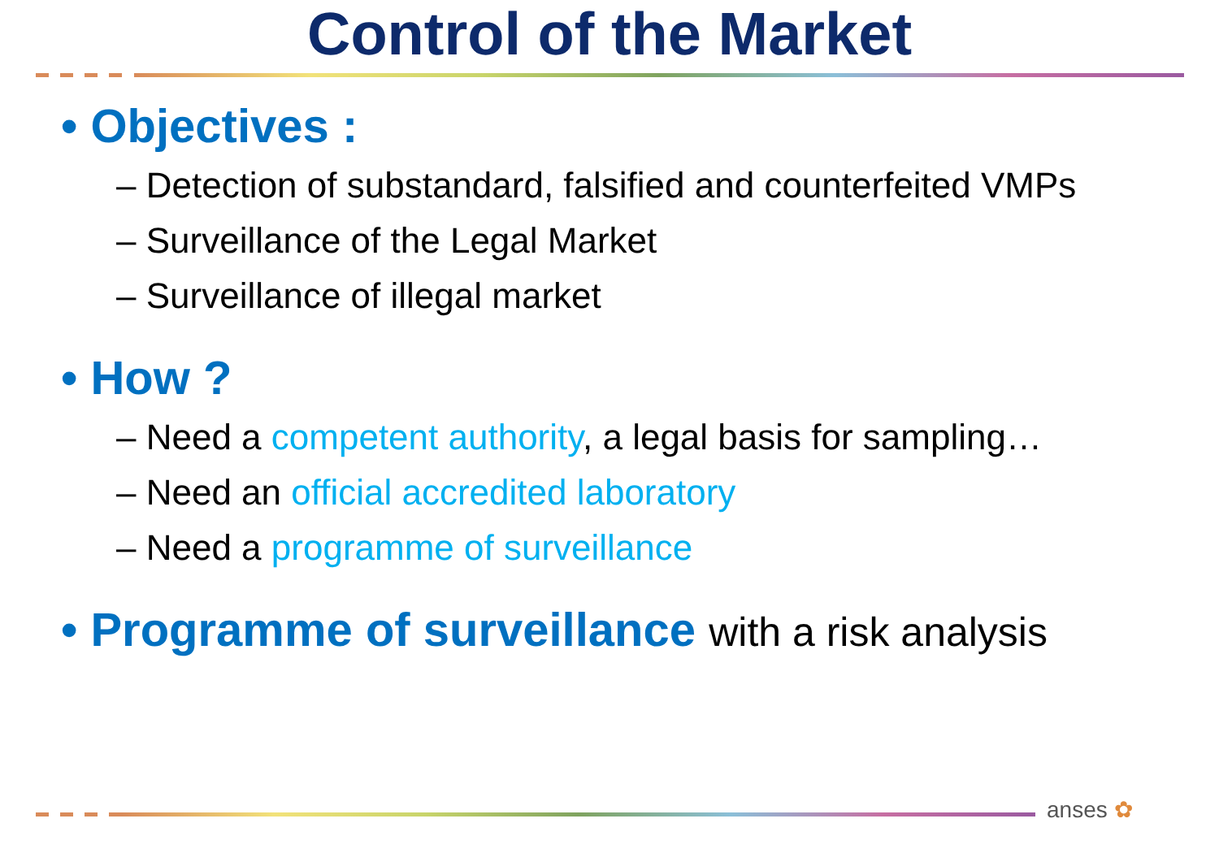Control of the Market
• Objectives :
– Detection of substandard, falsified and counterfeited VMPs
– Surveillance of the Legal Market
– Surveillance of illegal market
• How ?
– Need a competent authority, a legal basis for sampling…
– Need an official accredited laboratory
– Need a programme of surveillance
• Programme of surveillance with a risk analysis
anses ✿